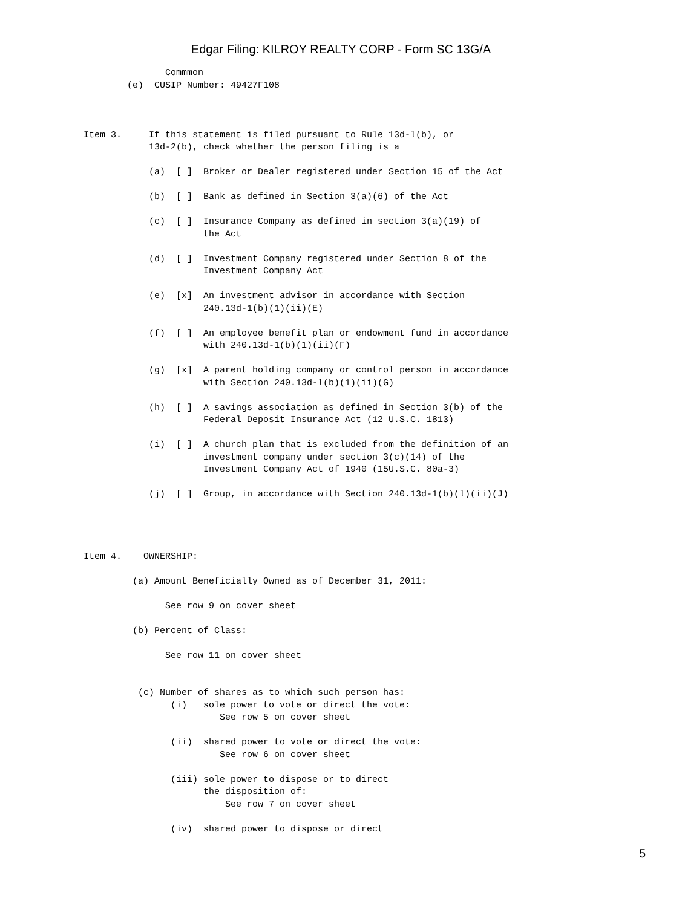Edgar Filing: KILROY REALTY CORP - Form SC 13G/A
               Commmon
        (e)  CUSIP Number: 49427F108



Item 3.     If this statement is filed pursuant to Rule 13d-l(b), or
            13d-2(b), check whether the person filing is a

            (a)  [ ]  Broker or Dealer registered under Section 15 of the Act

            (b)  [ ]  Bank as defined in Section 3(a)(6) of the Act

            (c)  [ ]  Insurance Company as defined in section 3(a)(19) of
                      the Act

            (d)  [ ]  Investment Company registered under Section 8 of the
                      Investment Company Act

            (e)  [x]  An investment advisor in accordance with Section
                      240.13d-1(b)(1)(ii)(E)

            (f)  [ ]  An employee benefit plan or endowment fund in accordance
                      with 240.13d-1(b)(1)(ii)(F)

            (g)  [x]  A parent holding company or control person in accordance
                      with Section 240.13d-l(b)(1)(ii)(G)

            (h)  [ ]  A savings association as defined in Section 3(b) of the
                      Federal Deposit Insurance Act (12 U.S.C. 1813)

            (i)  [ ]  A church plan that is excluded from the definition of an
                      investment company under section 3(c)(14) of the
                      Investment Company Act of 1940 (15U.S.C. 80a-3)

            (j)  [ ]  Group, in accordance with Section 240.13d-1(b)(l)(ii)(J)




Item 4.    OWNERSHIP:

         (a) Amount Beneficially Owned as of December 31, 2011:

               See row 9 on cover sheet

         (b) Percent of Class:

               See row 11 on cover sheet


          (c) Number of shares as to which such person has:
                (i)   sole power to vote or direct the vote:
                         See row 5 on cover sheet

                (ii)  shared power to vote or direct the vote:
                         See row 6 on cover sheet

                (iii) sole power to dispose or to direct
                      the disposition of:
                          See row 7 on cover sheet

                (iv)  shared power to dispose or direct
5